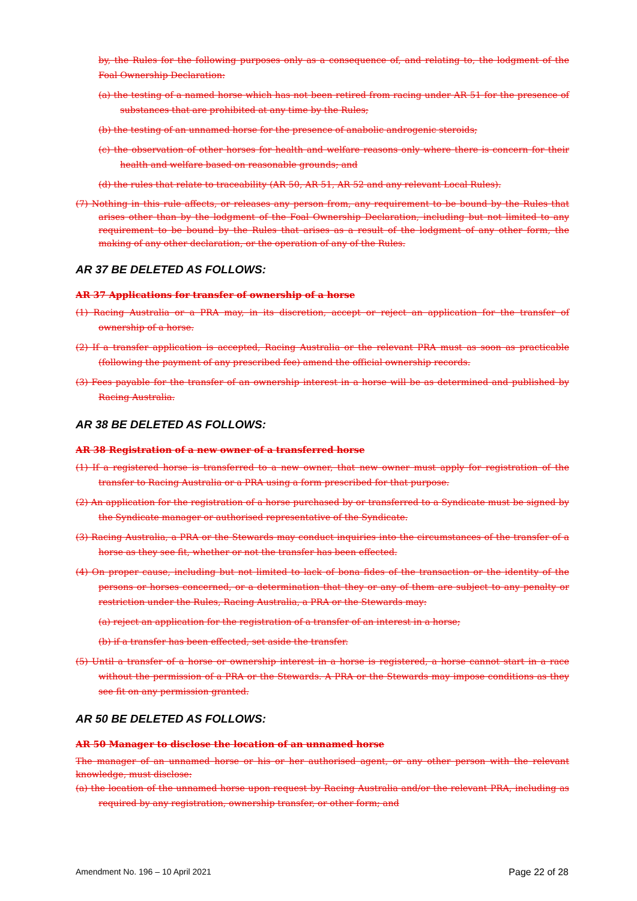by, the Rules for the following purposes only as a consequence of, and relating to, the lodgment of the Foal Ownership Declaration:
(a) the testing of a named horse which has not been retired from racing under AR 51 for the presence of substances that are prohibited at any time by the Rules;
(b) the testing of an unnamed horse for the presence of anabolic androgenic steroids;
(c) the observation of other horses for health and welfare reasons only where there is concern for their health and welfare based on reasonable grounds; and
(d) the rules that relate to traceability (AR 50, AR 51, AR 52 and any relevant Local Rules).
(7) Nothing in this rule affects, or releases any person from, any requirement to be bound by the Rules that arises other than by the lodgment of the Foal Ownership Declaration, including but not limited to any requirement to be bound by the Rules that arises as a result of the lodgment of any other form, the making of any other declaration, or the operation of any of the Rules.
AR 37 BE DELETED AS FOLLOWS:
AR 37 Applications for transfer of ownership of a horse
(1) Racing Australia or a PRA may, in its discretion, accept or reject an application for the transfer of ownership of a horse.
(2) If a transfer application is accepted, Racing Australia or the relevant PRA must as soon as practicable (following the payment of any prescribed fee) amend the official ownership records.
(3) Fees payable for the transfer of an ownership interest in a horse will be as determined and published by Racing Australia.
AR 38 BE DELETED AS FOLLOWS:
AR 38 Registration of a new owner of a transferred horse
(1) If a registered horse is transferred to a new owner, that new owner must apply for registration of the transfer to Racing Australia or a PRA using a form prescribed for that purpose.
(2) An application for the registration of a horse purchased by or transferred to a Syndicate must be signed by the Syndicate manager or authorised representative of the Syndicate.
(3) Racing Australia, a PRA or the Stewards may conduct inquiries into the circumstances of the transfer of a horse as they see fit, whether or not the transfer has been effected.
(4) On proper cause, including but not limited to lack of bona fides of the transaction or the identity of the persons or horses concerned, or a determination that they or any of them are subject to any penalty or restriction under the Rules, Racing Australia, a PRA or the Stewards may:
(a) reject an application for the registration of a transfer of an interest in a horse;
(b) if a transfer has been effected, set aside the transfer.
(5) Until a transfer of a horse or ownership interest in a horse is registered, a horse cannot start in a race without the permission of a PRA or the Stewards. A PRA or the Stewards may impose conditions as they see fit on any permission granted.
AR 50 BE DELETED AS FOLLOWS:
AR 50 Manager to disclose the location of an unnamed horse
The manager of an unnamed horse or his or her authorised agent, or any other person with the relevant knowledge, must disclose:
(a) the location of the unnamed horse upon request by Racing Australia and/or the relevant PRA, including as required by any registration, ownership transfer, or other form; and
Amendment No. 196 – 10 April 2021 Page 22 of 28